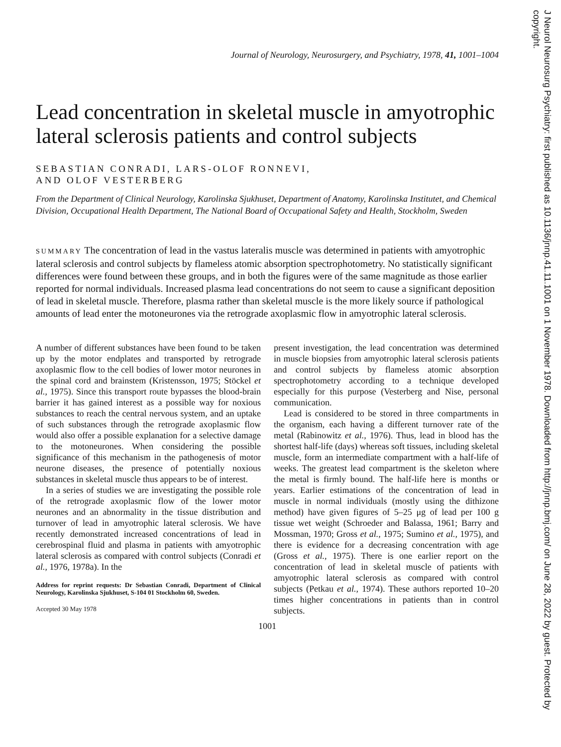Journal of Neurology, Neurosurgery, and Psychiatry, 1978, 41, 1001–1004
Lead concentration in skeletal muscle in amyotrophic lateral sclerosis patients and control subjects
SEBASTIAN CONRADI, LARS-OLOF RONNEVI,
AND OLOF VESTERBERG
From the Department of Clinical Neurology, Karolinska Sjukhuset, Department of Anatomy, Karolinska Institutet, and Chemical Division, Occupational Health Department, The National Board of Occupational Safety and Health, Stockholm, Sweden
SUMMARY The concentration of lead in the vastus lateralis muscle was determined in patients with amyotrophic lateral sclerosis and control subjects by flameless atomic absorption spectrophotometry. No statistically significant differences were found between these groups, and in both the figures were of the same magnitude as those earlier reported for normal individuals. Increased plasma lead concentrations do not seem to cause a significant deposition of lead in skeletal muscle. Therefore, plasma rather than skeletal muscle is the more likely source if pathological amounts of lead enter the motoneurones via the retrograde axoplasmic flow in amyotrophic lateral sclerosis.
A number of different substances have been found to be taken up by the motor endplates and transported by retrograde axoplasmic flow to the cell bodies of lower motor neurones in the spinal cord and brainstem (Kristensson, 1975; Stöckel et al., 1975). Since this transport route bypasses the blood-brain barrier it has gained interest as a possible way for noxious substances to reach the central nervous system, and an uptake of such substances through the retrograde axoplasmic flow would also offer a possible explanation for a selective damage to the motoneurones. When considering the possible significance of this mechanism in the pathogenesis of motor neurone diseases, the presence of potentially noxious substances in skeletal muscle thus appears to be of interest.
In a series of studies we are investigating the possible role of the retrograde axoplasmic flow of the lower motor neurones and an abnormality in the tissue distribution and turnover of lead in amyotrophic lateral sclerosis. We have recently demonstrated increased concentrations of lead in cerebrospinal fluid and plasma in patients with amyotrophic lateral sclerosis as compared with control subjects (Conradi et al., 1976, 1978a). In the
Address for reprint requests: Dr Sebastian Conradi, Department of Clinical Neurology, Karolinska Sjukhuset, S-104 01 Stockholm 60, Sweden.
Accepted 30 May 1978
present investigation, the lead concentration was determined in muscle biopsies from amyotrophic lateral sclerosis patients and control subjects by flameless atomic absorption spectrophotometry according to a technique developed especially for this purpose (Vesterberg and Nise, personal communication.
Lead is considered to be stored in three compartments in the organism, each having a different turnover rate of the metal (Rabinowitz et al., 1976). Thus, lead in blood has the shortest half-life (days) whereas soft tissues, including skeletal muscle, form an intermediate compartment with a half-life of weeks. The greatest lead compartment is the skeleton where the metal is firmly bound. The half-life here is months or years. Earlier estimations of the concentration of lead in muscle in normal individuals (mostly using the dithizone method) have given figures of 5–25 μg of lead per 100 g tissue wet weight (Schroeder and Balassa, 1961; Barry and Mossman, 1970; Gross et al., 1975; Sumino et al., 1975), and there is evidence for a decreasing concentration with age (Gross et al., 1975). There is one earlier report on the concentration of lead in skeletal muscle of patients with amyotrophic lateral sclerosis as compared with control subjects (Petkau et al., 1974). These authors reported 10–20 times higher concentrations in patients than in control subjects.
1001
J Neurol Neurosurg Psychiatry: first published as 10.1136/jnnp.41.11.1001 on 1 November 1978. Downloaded from http://jnnp.bmj.com/ on June 28, 2022 by guest. Protected by copyright.